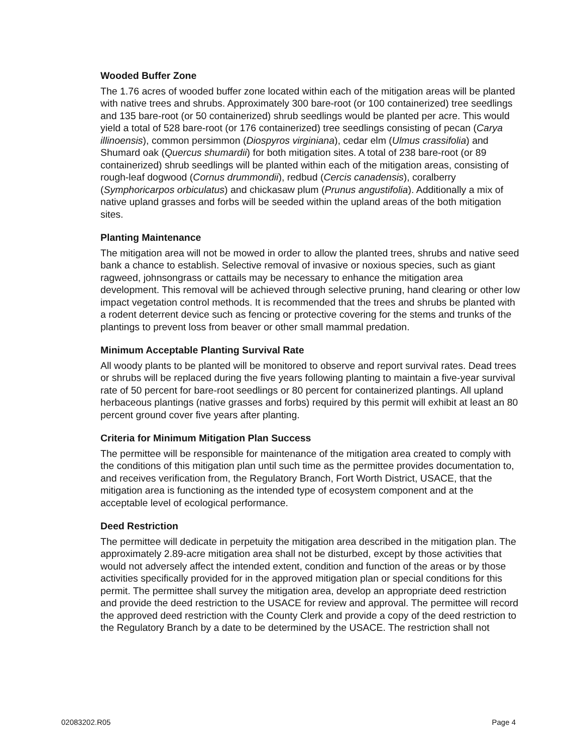Wooded Buffer Zone
The 1.76 acres of wooded buffer zone located within each of the mitigation areas will be planted with native trees and shrubs. Approximately 300 bare-root (or 100 containerized) tree seedlings and 135 bare-root (or 50 containerized) shrub seedlings would be planted per acre. This would yield a total of 528 bare-root (or 176 containerized) tree seedlings consisting of pecan (Carya illinoensis), common persimmon (Diospyros virginiana), cedar elm (Ulmus crassifolia) and Shumard oak (Quercus shumardii) for both mitigation sites. A total of 238 bare-root (or 89 containerized) shrub seedlings will be planted within each of the mitigation areas, consisting of rough-leaf dogwood (Cornus drummondii), redbud (Cercis canadensis), coralberry (Symphoricarpos orbiculatus) and chickasaw plum (Prunus angustifolia). Additionally a mix of native upland grasses and forbs will be seeded within the upland areas of the both mitigation sites.
Planting Maintenance
The mitigation area will not be mowed in order to allow the planted trees, shrubs and native seed bank a chance to establish. Selective removal of invasive or noxious species, such as giant ragweed, johnsongrass or cattails may be necessary to enhance the mitigation area development. This removal will be achieved through selective pruning, hand clearing or other low impact vegetation control methods. It is recommended that the trees and shrubs be planted with a rodent deterrent device such as fencing or protective covering for the stems and trunks of the plantings to prevent loss from beaver or other small mammal predation.
Minimum Acceptable Planting Survival Rate
All woody plants to be planted will be monitored to observe and report survival rates. Dead trees or shrubs will be replaced during the five years following planting to maintain a five-year survival rate of 50 percent for bare-root seedlings or 80 percent for containerized plantings. All upland herbaceous plantings (native grasses and forbs) required by this permit will exhibit at least an 80 percent ground cover five years after planting.
Criteria for Minimum Mitigation Plan Success
The permittee will be responsible for maintenance of the mitigation area created to comply with the conditions of this mitigation plan until such time as the permittee provides documentation to, and receives verification from, the Regulatory Branch, Fort Worth District, USACE, that the mitigation area is functioning as the intended type of ecosystem component and at the acceptable level of ecological performance.
Deed Restriction
The permittee will dedicate in perpetuity the mitigation area described in the mitigation plan. The approximately 2.89-acre mitigation area shall not be disturbed, except by those activities that would not adversely affect the intended extent, condition and function of the areas or by those activities specifically provided for in the approved mitigation plan or special conditions for this permit. The permittee shall survey the mitigation area, develop an appropriate deed restriction and provide the deed restriction to the USACE for review and approval. The permittee will record the approved deed restriction with the County Clerk and provide a copy of the deed restriction to the Regulatory Branch by a date to be determined by the USACE. The restriction shall not
02083202.R05 Page 4